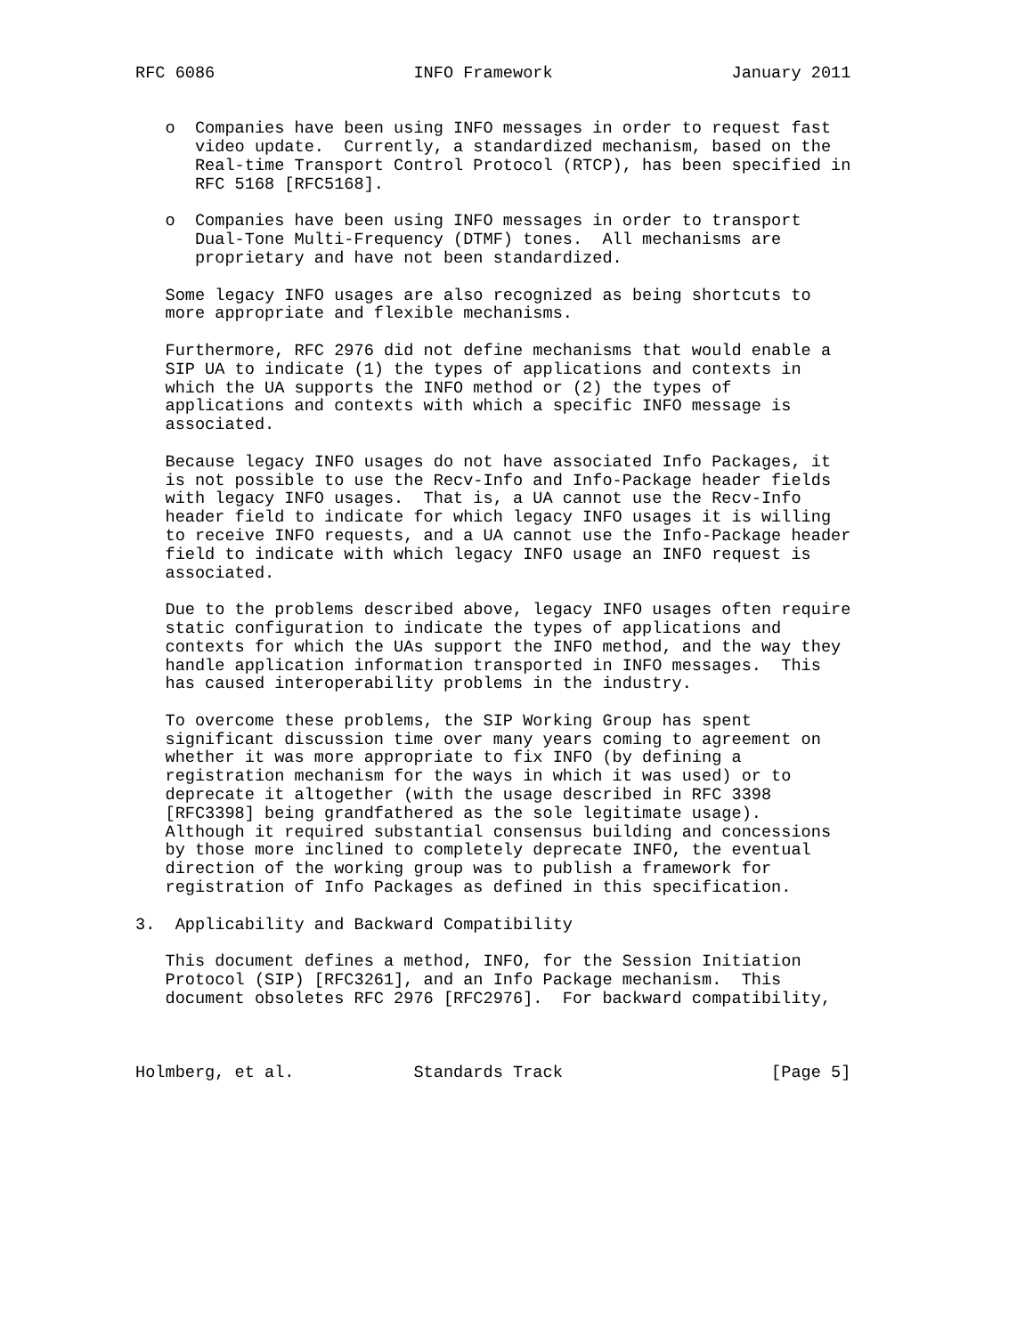RFC 6086                    INFO Framework                  January 2011


   o  Companies have been using INFO messages in order to request fast
      video update.  Currently, a standardized mechanism, based on the
      Real-time Transport Control Protocol (RTCP), has been specified in
      RFC 5168 [RFC5168].

   o  Companies have been using INFO messages in order to transport
      Dual-Tone Multi-Frequency (DTMF) tones.  All mechanisms are
      proprietary and have not been standardized.

   Some legacy INFO usages are also recognized as being shortcuts to
   more appropriate and flexible mechanisms.

   Furthermore, RFC 2976 did not define mechanisms that would enable a
   SIP UA to indicate (1) the types of applications and contexts in
   which the UA supports the INFO method or (2) the types of
   applications and contexts with which a specific INFO message is
   associated.

   Because legacy INFO usages do not have associated Info Packages, it
   is not possible to use the Recv-Info and Info-Package header fields
   with legacy INFO usages.  That is, a UA cannot use the Recv-Info
   header field to indicate for which legacy INFO usages it is willing
   to receive INFO requests, and a UA cannot use the Info-Package header
   field to indicate with which legacy INFO usage an INFO request is
   associated.

   Due to the problems described above, legacy INFO usages often require
   static configuration to indicate the types of applications and
   contexts for which the UAs support the INFO method, and the way they
   handle application information transported in INFO messages.  This
   has caused interoperability problems in the industry.

   To overcome these problems, the SIP Working Group has spent
   significant discussion time over many years coming to agreement on
   whether it was more appropriate to fix INFO (by defining a
   registration mechanism for the ways in which it was used) or to
   deprecate it altogether (with the usage described in RFC 3398
   [RFC3398] being grandfathered as the sole legitimate usage).
   Although it required substantial consensus building and concessions
   by those more inclined to completely deprecate INFO, the eventual
   direction of the working group was to publish a framework for
   registration of Info Packages as defined in this specification.

3.  Applicability and Backward Compatibility

   This document defines a method, INFO, for the Session Initiation
   Protocol (SIP) [RFC3261], and an Info Package mechanism.  This
   document obsoletes RFC 2976 [RFC2976].  For backward compatibility,



Holmberg, et al.            Standards Track                     [Page 5]